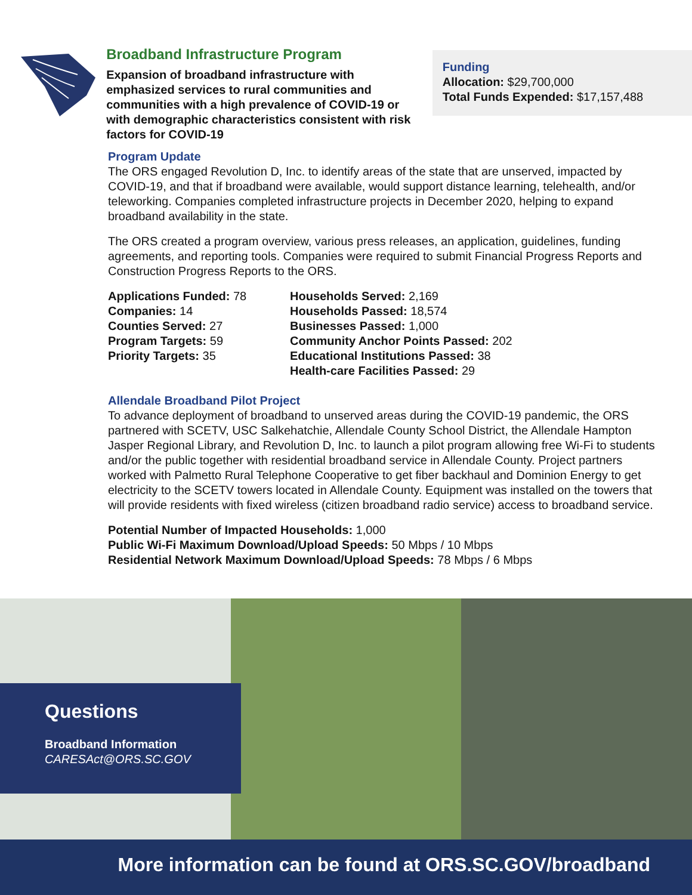Broadband Infrastructure Program
Expansion of broadband infrastructure with emphasized services to rural communities and communities with a high prevalence of COVID-19 or with demographic characteristics consistent with risk factors for COVID-19
Funding
Allocation: $29,700,000
Total Funds Expended: $17,157,488
Program Update
The ORS engaged Revolution D, Inc. to identify areas of the state that are unserved, impacted by COVID-19, and that if broadband were available, would support distance learning, telehealth, and/or teleworking. Companies completed infrastructure projects in December 2020, helping to expand broadband availability in the state.
The ORS created a program overview, various press releases, an application, guidelines, funding agreements, and reporting tools. Companies were required to submit Financial Progress Reports and Construction Progress Reports to the ORS.
Applications Funded: 78
Companies: 14
Counties Served: 27
Program Targets: 59
Priority Targets: 35
Households Served: 2,169
Households Passed: 18,574
Businesses Passed: 1,000
Community Anchor Points Passed: 202
Educational Institutions Passed: 38
Health-care Facilities Passed: 29
Allendale Broadband Pilot Project
To advance deployment of broadband to unserved areas during the COVID-19 pandemic, the ORS partnered with SCETV, USC Salkehatchie, Allendale County School District, the Allendale Hampton Jasper Regional Library, and Revolution D, Inc. to launch a pilot program allowing free Wi-Fi to students and/or the public together with residential broadband service in Allendale County. Project partners worked with Palmetto Rural Telephone Cooperative to get fiber backhaul and Dominion Energy to get electricity to the SCETV towers located in Allendale County. Equipment was installed on the towers that will provide residents with fixed wireless (citizen broadband radio service) access to broadband service.
Potential Number of Impacted Households: 1,000
Public Wi-Fi Maximum Download/Upload Speeds: 50 Mbps / 10 Mbps
Residential Network Maximum Download/Upload Speeds: 78 Mbps / 6 Mbps
Questions
Broadband Information
CARESAct@ORS.SC.GOV
More information can be found at ORS.SC.GOV/broadband